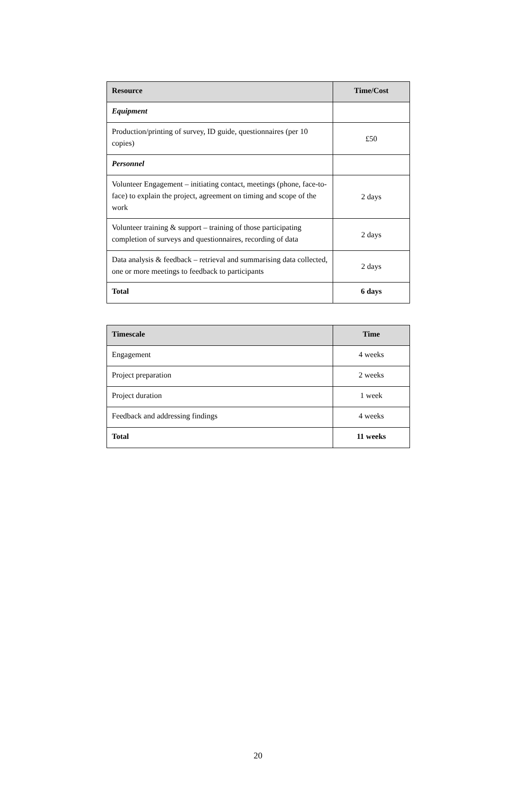| Resource | Time/Cost |
| --- | --- |
| Equipment | |
| Production/printing of survey, ID guide, questionnaires (per 10 copies) | £50 |
| Personnel | |
| Volunteer Engagement – initiating contact, meetings (phone, face-to-face) to explain the project, agreement on timing and scope of the work | 2 days |
| Volunteer training & support – training of those participating completion of surveys and questionnaires, recording of data | 2 days |
| Data analysis & feedback – retrieval and summarising data collected, one or more meetings to feedback to participants | 2 days |
| Total | 6 days |
| Timescale | Time |
| --- | --- |
| Engagement | 4 weeks |
| Project preparation | 2 weeks |
| Project duration | 1 week |
| Feedback and addressing findings | 4 weeks |
| Total | 11 weeks |
20